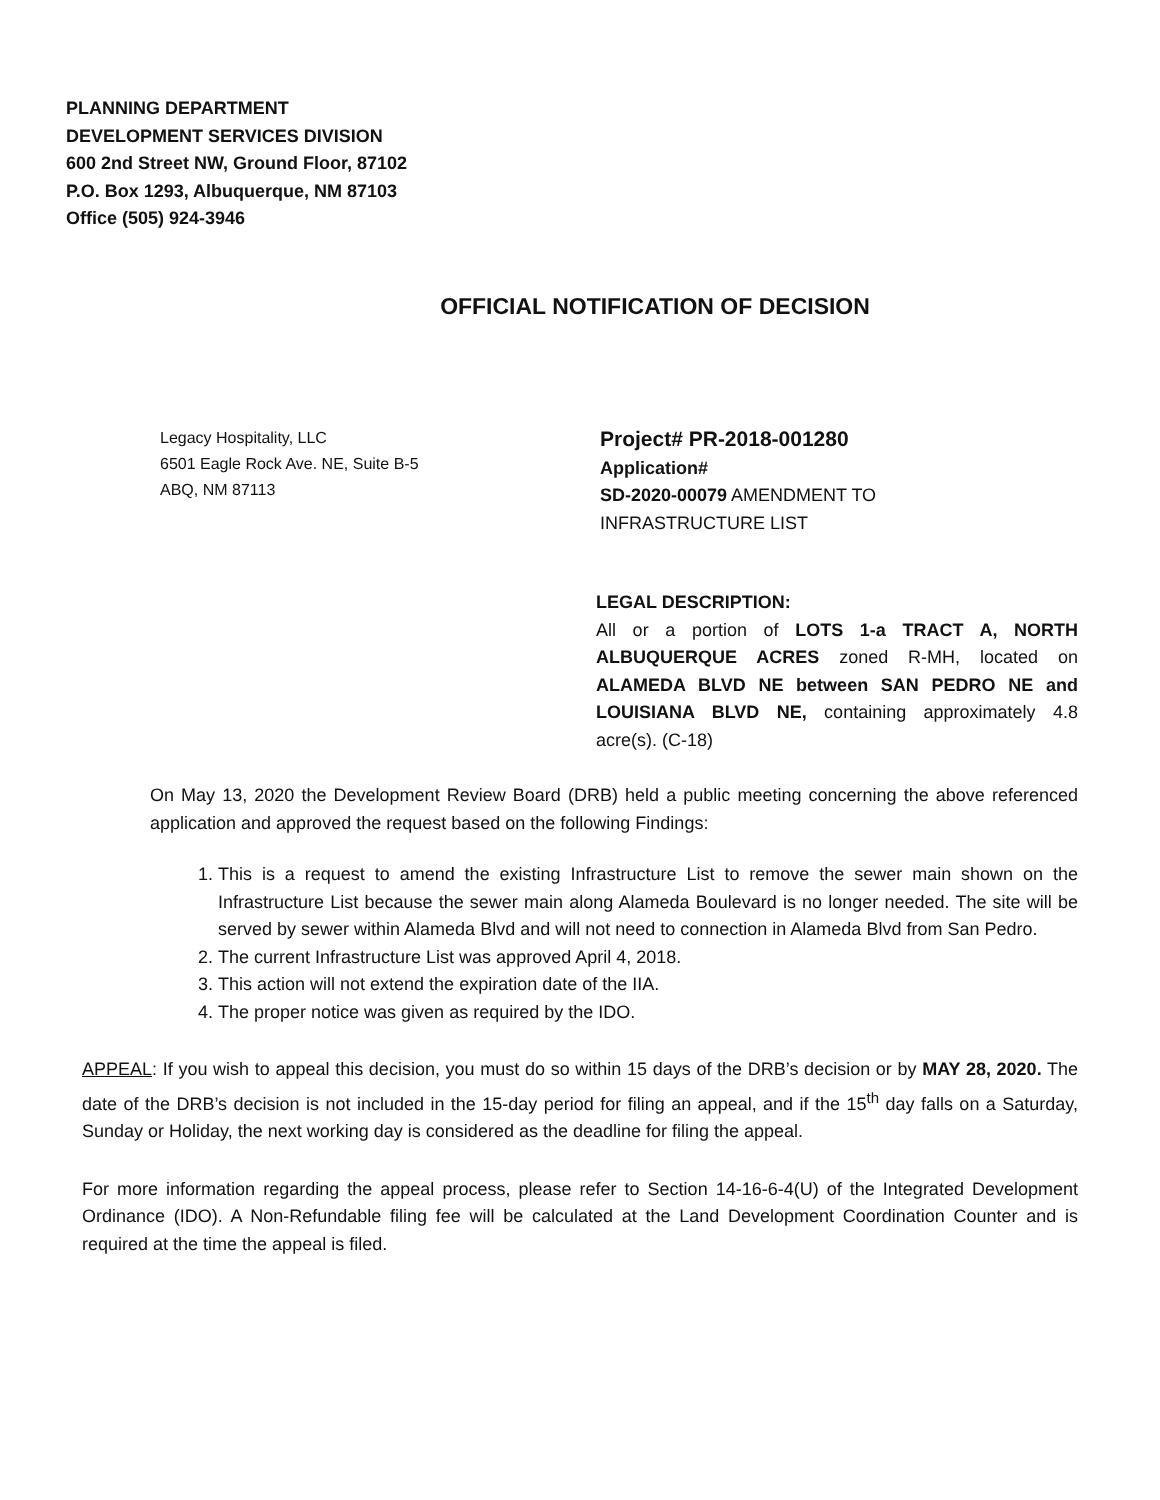PLANNING DEPARTMENT
DEVELOPMENT SERVICES DIVISION
600 2nd Street NW, Ground Floor, 87102
P.O. Box 1293, Albuquerque, NM 87103
Office (505) 924-3946
OFFICIAL NOTIFICATION OF DECISION
Legacy Hospitality, LLC
6501 Eagle Rock Ave. NE, Suite B-5
ABQ, NM 87113
Project# PR-2018-001280
Application#
SD-2020-00079 AMENDMENT TO
INFRASTRUCTURE LIST
LEGAL DESCRIPTION:
All or a portion of LOTS 1-a TRACT A, NORTH ALBUQUERQUE ACRES zoned R-MH, located on ALAMEDA BLVD NE between SAN PEDRO NE and LOUISIANA BLVD NE, containing approximately 4.8 acre(s). (C-18)
On May 13, 2020 the Development Review Board (DRB) held a public meeting concerning the above referenced application and approved the request based on the following Findings:
1. This is a request to amend the existing Infrastructure List to remove the sewer main shown on the Infrastructure List because the sewer main along Alameda Boulevard is no longer needed. The site will be served by sewer within Alameda Blvd and will not need to connection in Alameda Blvd from San Pedro.
2. The current Infrastructure List was approved April 4, 2018.
3. This action will not extend the expiration date of the IIA.
4. The proper notice was given as required by the IDO.
APPEAL: If you wish to appeal this decision, you must do so within 15 days of the DRB’s decision or by MAY 28, 2020. The date of the DRB’s decision is not included in the 15-day period for filing an appeal, and if the 15<sup>th</sup> day falls on a Saturday, Sunday or Holiday, the next working day is considered as the deadline for filing the appeal.
For more information regarding the appeal process, please refer to Section 14-16-6-4(U) of the Integrated Development Ordinance (IDO). A Non-Refundable filing fee will be calculated at the Land Development Coordination Counter and is required at the time the appeal is filed.